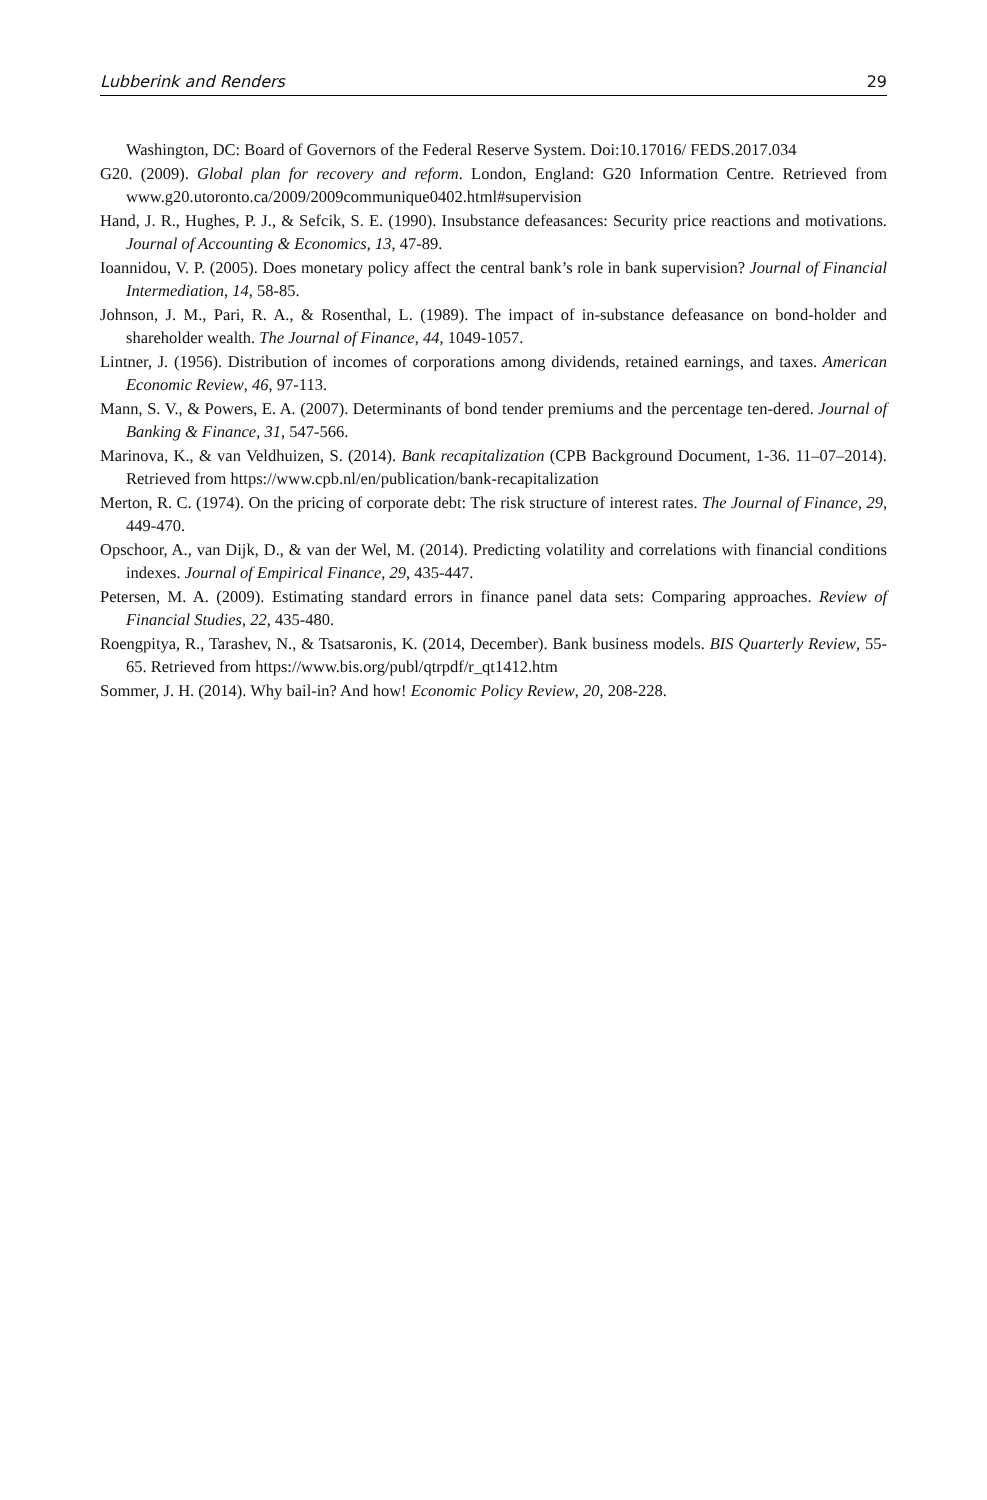Lubberink and Renders 29
Washington, DC: Board of Governors of the Federal Reserve System. Doi:10.17016/ FEDS.2017.034
G20. (2009). Global plan for recovery and reform. London, England: G20 Information Centre. Retrieved from www.g20.utoronto.ca/2009/2009communique0402.html#supervision
Hand, J. R., Hughes, P. J., & Sefcik, S. E. (1990). Insubstance defeasances: Security price reactions and motivations. Journal of Accounting & Economics, 13, 47-89.
Ioannidou, V. P. (2005). Does monetary policy affect the central bank’s role in bank supervision? Journal of Financial Intermediation, 14, 58-85.
Johnson, J. M., Pari, R. A., & Rosenthal, L. (1989). The impact of in-substance defeasance on bond-holder and shareholder wealth. The Journal of Finance, 44, 1049-1057.
Lintner, J. (1956). Distribution of incomes of corporations among dividends, retained earnings, and taxes. American Economic Review, 46, 97-113.
Mann, S. V., & Powers, E. A. (2007). Determinants of bond tender premiums and the percentage ten-dered. Journal of Banking & Finance, 31, 547-566.
Marinova, K., & van Veldhuizen, S. (2014). Bank recapitalization (CPB Background Document, 1-36. 11–07–2014). Retrieved from https://www.cpb.nl/en/publication/bank-recapitalization
Merton, R. C. (1974). On the pricing of corporate debt: The risk structure of interest rates. The Journal of Finance, 29, 449-470.
Opschoor, A., van Dijk, D., & van der Wel, M. (2014). Predicting volatility and correlations with financial conditions indexes. Journal of Empirical Finance, 29, 435-447.
Petersen, M. A. (2009). Estimating standard errors in finance panel data sets: Comparing approaches. Review of Financial Studies, 22, 435-480.
Roengpitya, R., Tarashev, N., & Tsatsaronis, K. (2014, December). Bank business models. BIS Quarterly Review, 55-65. Retrieved from https://www.bis.org/publ/qtrpdf/r_qt1412.htm
Sommer, J. H. (2014). Why bail-in? And how! Economic Policy Review, 20, 208-228.